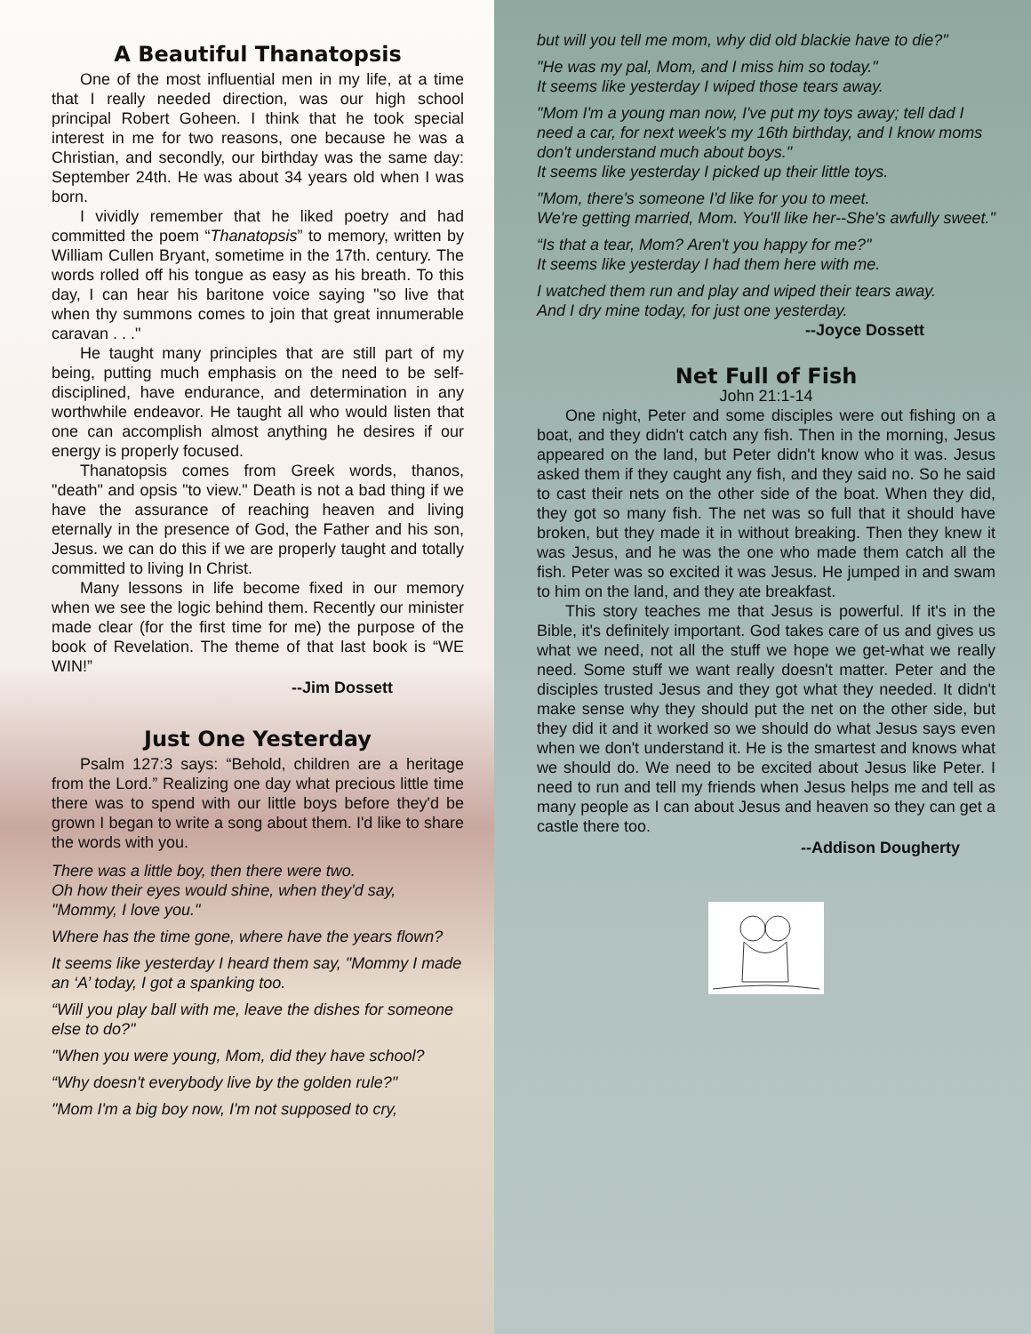A Beautiful Thanatopsis
One of the most influential men in my life, at a time that I really needed direction, was our high school principal Robert Goheen. I think that he took special interest in me for two reasons, one because he was a Christian, and secondly, our birthday was the same day: September 24th. He was about 34 years old when I was born.
I vividly remember that he liked poetry and had committed the poem “Thanatopsis” to memory, written by William Cullen Bryant, sometime in the 17th. century. The words rolled off his tongue as easy as his breath. To this day, I can hear his baritone voice saying "so live that when thy summons comes to join that great innumerable caravan . . ."
He taught many principles that are still part of my being, putting much emphasis on the need to be self-disciplined, have endurance, and determination in any worthwhile endeavor. He taught all who would listen that one can accomplish almost anything he desires if our energy is properly focused.
Thanatopsis comes from Greek words, thanos, "death" and opsis "to view." Death is not a bad thing if we have the assurance of reaching heaven and living eternally in the presence of God, the Father and his son, Jesus. we can do this if we are properly taught and totally committed to living In Christ.
Many lessons in life become fixed in our memory when we see the logic behind them. Recently our minister made clear (for the first time for me) the purpose of the book of Revelation. The theme of that last book is “WE WIN!”
--Jim Dossett
Just One Yesterday
Psalm 127:3 says: “Behold, children are a heritage from the Lord.” Realizing one day what precious little time there was to spend with our little boys before they'd be grown I began to write a song about them. I'd like to share the words with you.
There was a little boy, then there were two.
Oh how their eyes would shine, when they'd say, "Mommy, I love you."
Where has the time gone, where have the years flown?
It seems like yesterday I heard them say, "Mommy I made an ‘A’ today, I got a spanking too.
“Will you play ball with me, leave the dishes for someone else to do?"
"When you were young, Mom, did they have school?
“Why doesn't everybody live by the golden rule?"
"Mom I'm a big boy now, I'm not supposed to cry,
but will you tell me mom, why did old blackie have to die?"
"He was my pal, Mom, and I miss him so today."
It seems like yesterday I wiped those tears away.
"Mom I'm a young man now, I've put my toys away; tell dad I need a car, for next week's my 16th birthday, and I know moms don't understand much about boys."
It seems like yesterday I picked up their little toys.
"Mom, there's someone I'd like for you to meet.
We're getting married, Mom. You'll like her--She's awfully sweet."
“Is that a tear, Mom? Aren't you happy for me?"
It seems like yesterday I had them here with me.
I watched them run and play and wiped their tears away.
And I dry mine today, for just one yesterday.
--Joyce Dossett
Net Full of Fish
John 21:1-14
One night, Peter and some disciples were out fishing on a boat, and they didn't catch any fish. Then in the morning, Jesus appeared on the land, but Peter didn't know who it was. Jesus asked them if they caught any fish, and they said no. So he said to cast their nets on the other side of the boat. When they did, they got so many fish. The net was so full that it should have broken, but they made it in without breaking. Then they knew it was Jesus, and he was the one who made them catch all the fish. Peter was so excited it was Jesus. He jumped in and swam to him on the land, and they ate breakfast.
This story teaches me that Jesus is powerful. If it's in the Bible, it's definitely important. God takes care of us and gives us what we need, not all the stuff we hope we get-what we really need. Some stuff we want really doesn't matter. Peter and the disciples trusted Jesus and they got what they needed. It didn't make sense why they should put the net on the other side, but they did it and it worked so we should do what Jesus says even when we don't understand it. He is the smartest and knows what we should do. We need to be excited about Jesus like Peter. I need to run and tell my friends when Jesus helps me and tell as many people as I can about Jesus and heaven so they can get a castle there too.
--Addison Dougherty